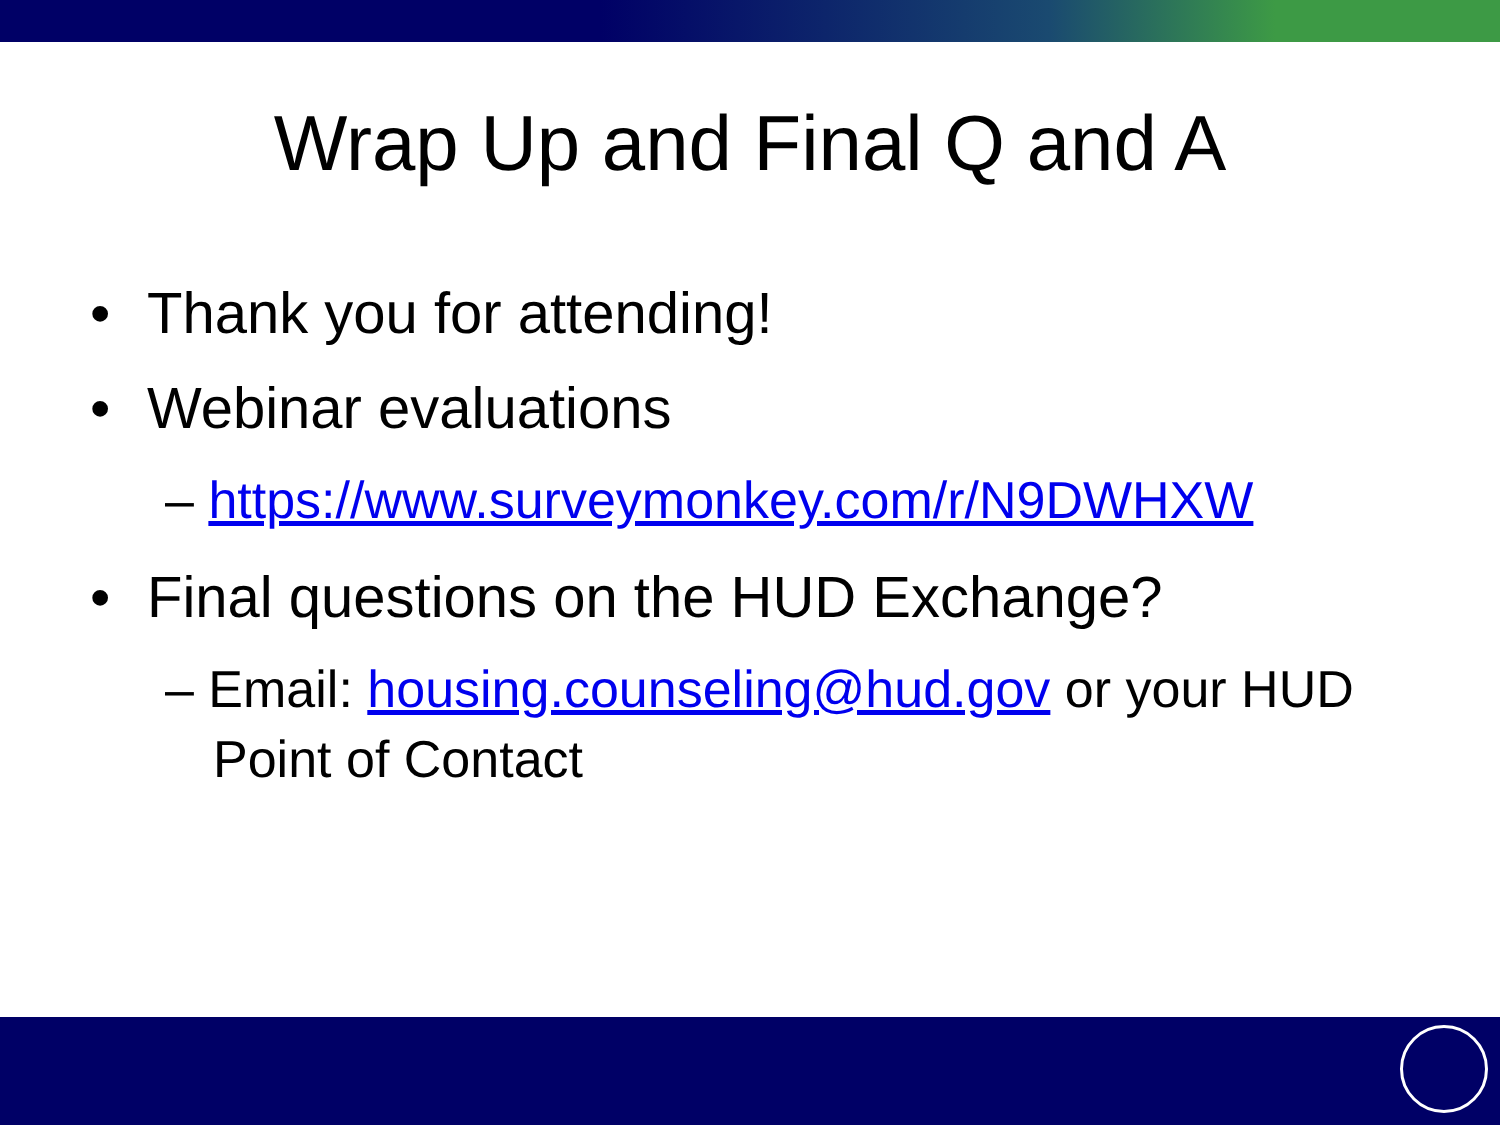Wrap Up and Final Q and A
• Thank you for attending!
• Webinar evaluations
– https://www.surveymonkey.com/r/N9DWHXW
• Final questions on the HUD Exchange?
– Email: housing.counseling@hud.gov or your HUD
Point of Contact